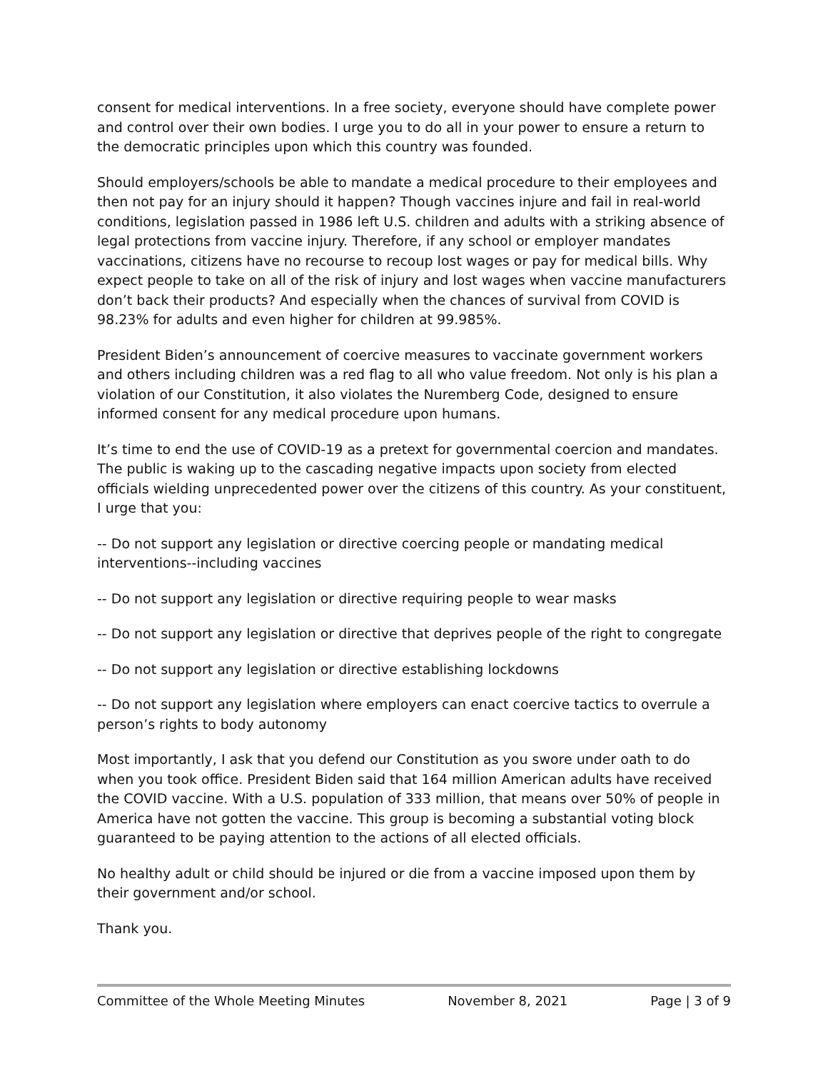consent for medical interventions. In a free society, everyone should have complete power and control over their own bodies. I urge you to do all in your power to ensure a return to the democratic principles upon which this country was founded.
Should employers/schools be able to mandate a medical procedure to their employees and then not pay for an injury should it happen? Though vaccines injure and fail in real-world conditions, legislation passed in 1986 left U.S. children and adults with a striking absence of legal protections from vaccine injury. Therefore, if any school or employer mandates vaccinations, citizens have no recourse to recoup lost wages or pay for medical bills. Why expect people to take on all of the risk of injury and lost wages when vaccine manufacturers don’t back their products? And especially when the chances of survival from COVID is 98.23% for adults and even higher for children at 99.985%.
President Biden’s announcement of coercive measures to vaccinate government workers and others including children was a red flag to all who value freedom. Not only is his plan a violation of our Constitution, it also violates the Nuremberg Code, designed to ensure informed consent for any medical procedure upon humans.
It’s time to end the use of COVID-19 as a pretext for governmental coercion and mandates. The public is waking up to the cascading negative impacts upon society from elected officials wielding unprecedented power over the citizens of this country. As your constituent, I urge that you:
-- Do not support any legislation or directive coercing people or mandating medical interventions--including vaccines
-- Do not support any legislation or directive requiring people to wear masks
-- Do not support any legislation or directive that deprives people of the right to congregate
-- Do not support any legislation or directive establishing lockdowns
-- Do not support any legislation where employers can enact coercive tactics to overrule a person’s rights to body autonomy
Most importantly, I ask that you defend our Constitution as you swore under oath to do when you took office. President Biden said that 164 million American adults have received the COVID vaccine. With a U.S. population of 333 million, that means over 50% of people in America have not gotten the vaccine. This group is becoming a substantial voting block guaranteed to be paying attention to the actions of all elected officials.
No healthy adult or child should be injured or die from a vaccine imposed upon them by their government and/or school.
Thank you.
Committee of the Whole Meeting Minutes November 8, 2021 Page | 3 of 9